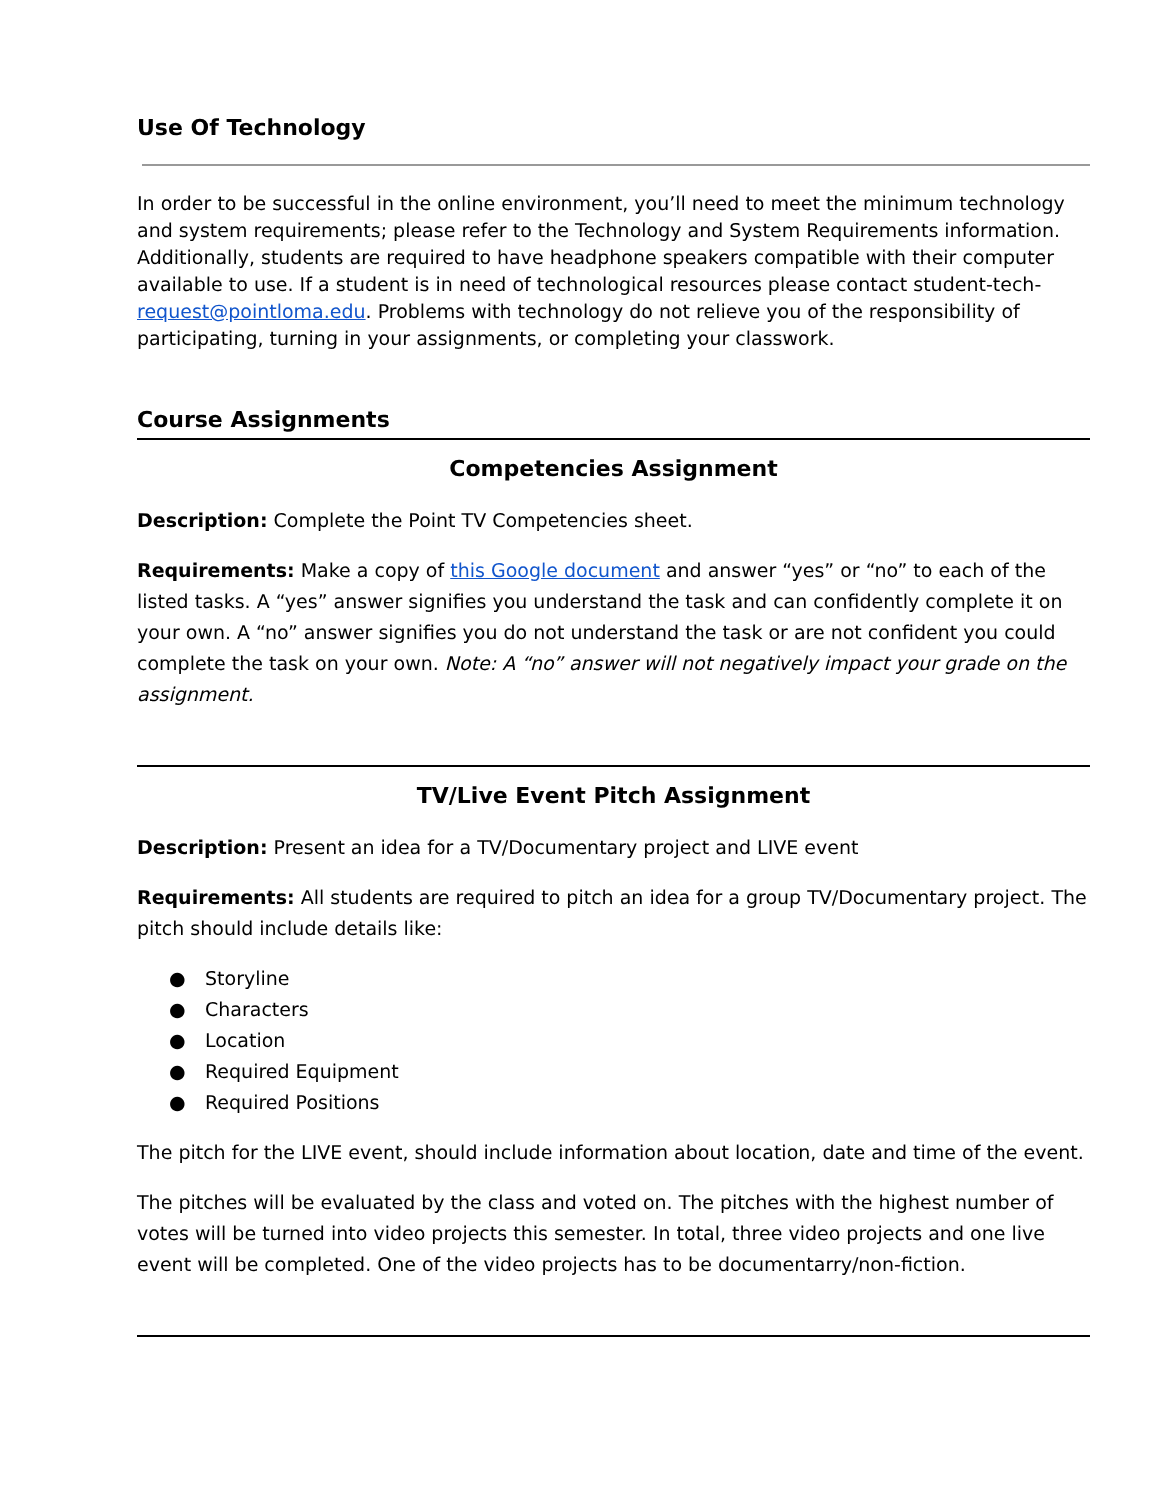Use Of Technology
In order to be successful in the online environment, you’ll need to meet the minimum technology and system requirements; please refer to the Technology and System Requirements information. Additionally, students are required to have headphone speakers compatible with their computer available to use. If a student is in need of technological resources please contact student-tech-request@pointloma.edu. Problems with technology do not relieve you of the responsibility of participating, turning in your assignments, or completing your classwork.
Course Assignments
Competencies Assignment
Description: Complete the Point TV Competencies sheet.
Requirements: Make a copy of this Google document and answer “yes” or “no” to each of the listed tasks. A “yes” answer signifies you understand the task and can confidently complete it on your own. A “no” answer signifies you do not understand the task or are not confident you could complete the task on your own. Note: A “no” answer will not negatively impact your grade on the assignment.
TV/Live Event Pitch Assignment
Description: Present an idea for a TV/Documentary project and LIVE event
Requirements: All students are required to pitch an idea for a group TV/Documentary project. The pitch should include details like:
● Storyline
● Characters
● Location
● Required Equipment
● Required Positions
The pitch for the LIVE event, should include information about location, date and time of the event.
The pitches will be evaluated by the class and voted on. The pitches with the highest number of votes will be turned into video projects this semester. In total, three video projects and one live event will be completed. One of the video projects has to be documentarry/non-fiction.